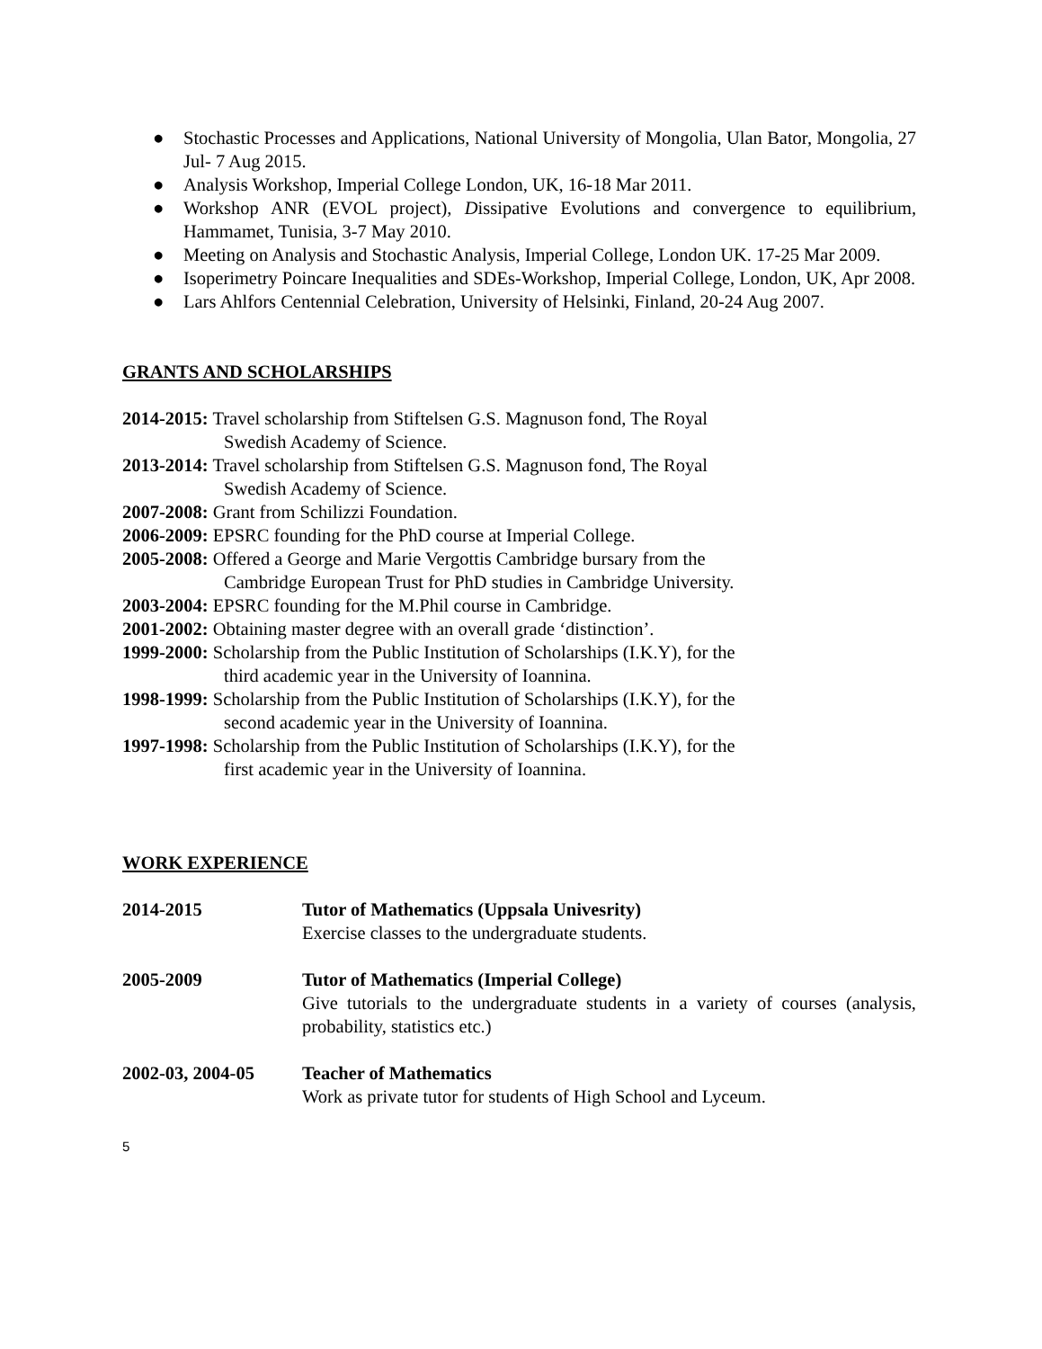● Stochastic Processes and Applications, National University of Mongolia, Ulan Bator, Mongolia, 27 Jul- 7 Aug 2015.
● Analysis Workshop, Imperial College London, UK, 16-18 Mar 2011.
● Workshop ANR (EVOL project), Dissipative Evolutions and convergence to equilibrium, Hammamet, Tunisia, 3-7 May 2010.
● Meeting on Analysis and Stochastic Analysis, Imperial College, London UK. 17-25 Mar 2009.
● Isoperimetry Poincare Inequalities and SDEs-Workshop, Imperial College, London, UK, Apr 2008.
● Lars Ahlfors Centennial Celebration, University of Helsinki, Finland, 20-24 Aug 2007.
GRANTS AND SCHOLARSHIPS
2014-2015: Travel scholarship from Stiftelsen G.S. Magnuson fond, The Royal
Swedish Academy of Science.
2013-2014: Travel scholarship from Stiftelsen G.S. Magnuson fond, The Royal
Swedish Academy of Science.
2007-2008: Grant from Schilizzi Foundation.
2006-2009: EPSRC founding for the PhD course at Imperial College.
2005-2008: Offered a George and Marie Vergottis Cambridge bursary from the
Cambridge European Trust for PhD studies in Cambridge University.
2003-2004: EPSRC founding for the M.Phil course in Cambridge.
2001-2002: Obtaining master degree with an overall grade ‘distinction’.
1999-2000: Scholarship from the Public Institution of Scholarships (I.K.Y), for the
third academic year in the University of Ioannina.
1998-1999: Scholarship from the Public Institution of Scholarships (I.K.Y), for the
second academic year in the University of Ioannina.
1997-1998: Scholarship from the Public Institution of Scholarships (I.K.Y), for the
first academic year in the University of Ioannina.
WORK EXPERIENCE
2014-2015 Tutor of Mathematics (Uppsala Univesrity)
Exercise classes to the undergraduate students.
2005-2009 Tutor of Mathematics (Imperial College)
Give tutorials to the undergraduate students in a variety of courses (analysis, probability, statistics etc.)
2002-03, 2004-05 Teacher of Mathematics
Work as private tutor for students of High School and Lyceum.
5